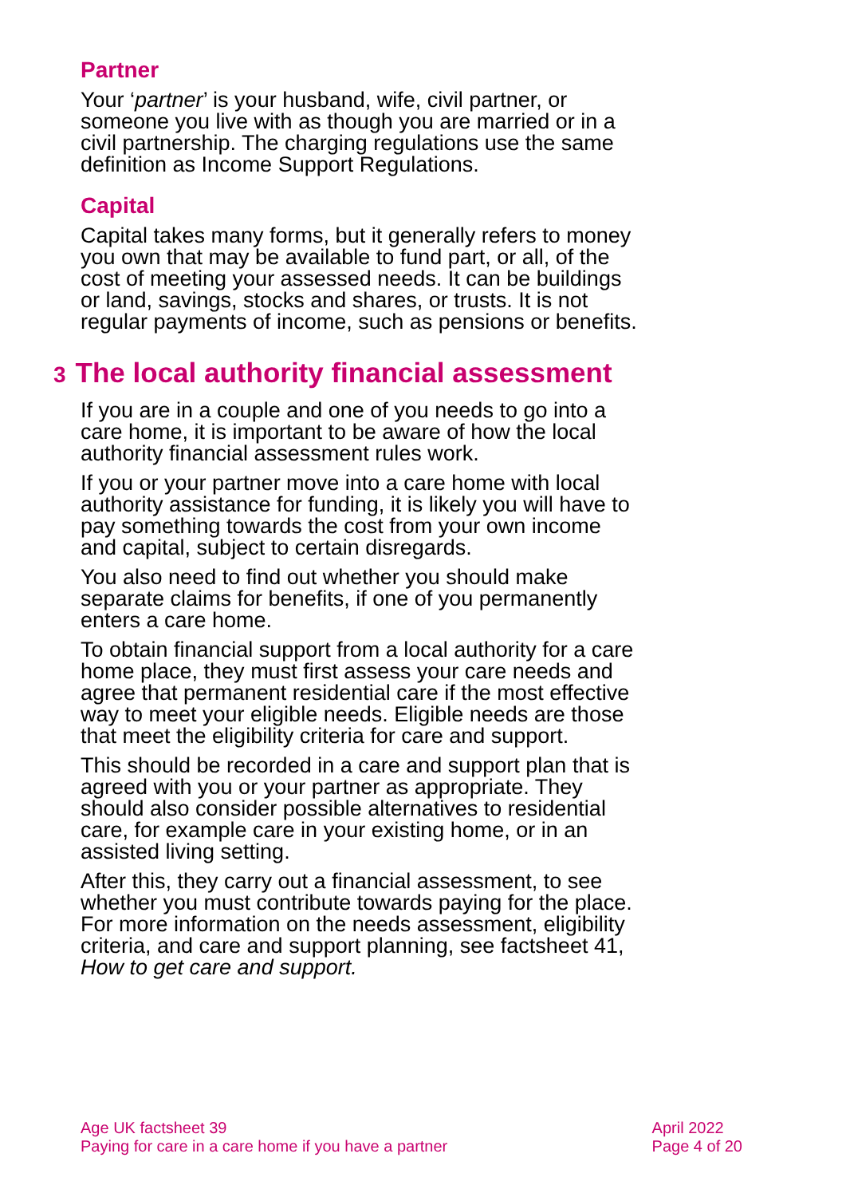Partner
Your ‘partner’ is your husband, wife, civil partner, or someone you live with as though you are married or in a civil partnership. The charging regulations use the same definition as Income Support Regulations.
Capital
Capital takes many forms, but it generally refers to money you own that may be available to fund part, or all, of the cost of meeting your assessed needs. It can be buildings or land, savings, stocks and shares, or trusts. It is not regular payments of income, such as pensions or benefits.
3 The local authority financial assessment
If you are in a couple and one of you needs to go into a care home, it is important to be aware of how the local authority financial assessment rules work.
If you or your partner move into a care home with local authority assistance for funding, it is likely you will have to pay something towards the cost from your own income and capital, subject to certain disregards.
You also need to find out whether you should make separate claims for benefits, if one of you permanently enters a care home.
To obtain financial support from a local authority for a care home place, they must first assess your care needs and agree that permanent residential care if the most effective way to meet your eligible needs. Eligible needs are those that meet the eligibility criteria for care and support.
This should be recorded in a care and support plan that is agreed with you or your partner as appropriate. They should also consider possible alternatives to residential care, for example care in your existing home, or in an assisted living setting.
After this, they carry out a financial assessment, to see whether you must contribute towards paying for the place. For more information on the needs assessment, eligibility criteria, and care and support planning, see factsheet 41, How to get care and support.
Age UK factsheet 39
Paying for care in a care home if you have a partner
April 2022
Page 4 of 20